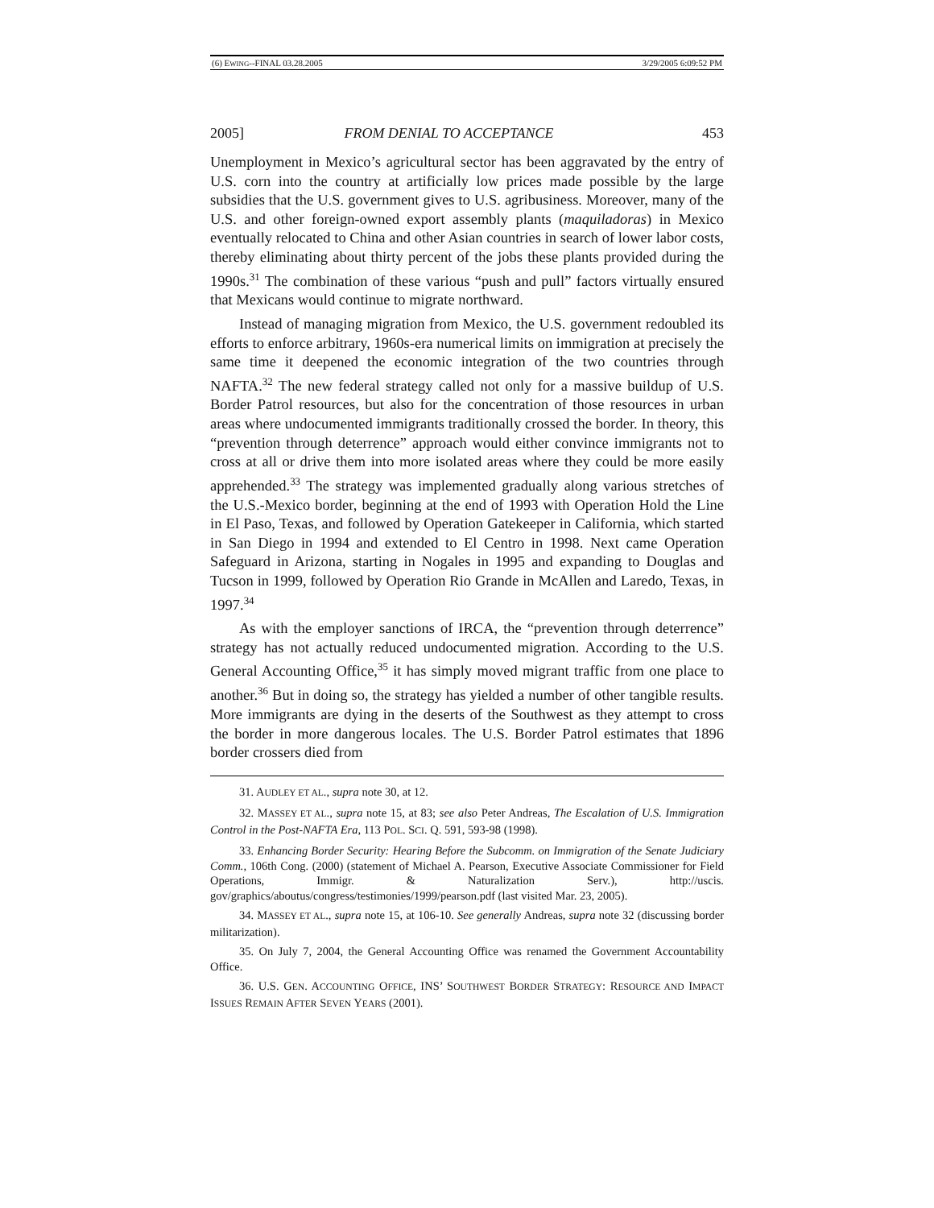(6) EWING--FINAL 03.28.2005 3/29/2005 6:09:52 PM
2005] FROM DENIAL TO ACCEPTANCE 453
Unemployment in Mexico’s agricultural sector has been aggravated by the entry of U.S. corn into the country at artificially low prices made possible by the large subsidies that the U.S. government gives to U.S. agribusiness. Moreover, many of the U.S. and other foreign-owned export assembly plants (maquiladoras) in Mexico eventually relocated to China and other Asian countries in search of lower labor costs, thereby eliminating about thirty percent of the jobs these plants provided during the 1990s.<sup>31</sup> The combination of these various “push and pull” factors virtually ensured that Mexicans would continue to migrate northward.
Instead of managing migration from Mexico, the U.S. government redoubled its efforts to enforce arbitrary, 1960s-era numerical limits on immigration at precisely the same time it deepened the economic integration of the two countries through NAFTA.<sup>32</sup> The new federal strategy called not only for a massive buildup of U.S. Border Patrol resources, but also for the concentration of those resources in urban areas where undocumented immigrants traditionally crossed the border. In theory, this “prevention through deterrence” approach would either convince immigrants not to cross at all or drive them into more isolated areas where they could be more easily apprehended.<sup>33</sup> The strategy was implemented gradually along various stretches of the U.S.-Mexico border, beginning at the end of 1993 with Operation Hold the Line in El Paso, Texas, and followed by Operation Gatekeeper in California, which started in San Diego in 1994 and extended to El Centro in 1998. Next came Operation Safeguard in Arizona, starting in Nogales in 1995 and expanding to Douglas and Tucson in 1999, followed by Operation Rio Grande in McAllen and Laredo, Texas, in 1997.<sup>34</sup>
As with the employer sanctions of IRCA, the “prevention through deterrence” strategy has not actually reduced undocumented migration. According to the U.S. General Accounting Office,<sup>35</sup> it has simply moved migrant traffic from one place to another.<sup>36</sup> But in doing so, the strategy has yielded a number of other tangible results. More immigrants are dying in the deserts of the Southwest as they attempt to cross the border in more dangerous locales. The U.S. Border Patrol estimates that 1896 border crossers died from
31. AUDLEY ET AL., supra note 30, at 12.
32. MASSEY ET AL., supra note 15, at 83; see also Peter Andreas, The Escalation of U.S. Immigration Control in the Post-NAFTA Era, 113 POL. SCI. Q. 591, 593-98 (1998).
33. Enhancing Border Security: Hearing Before the Subcomm. on Immigration of the Senate Judiciary Comm., 106th Cong. (2000) (statement of Michael A. Pearson, Executive Associate Commissioner for Field Operations, Immigr. & Naturalization Serv.), http://uscis. gov/graphics/aboutus/congress/testimonies/1999/pearson.pdf (last visited Mar. 23, 2005).
34. MASSEY ET AL., supra note 15, at 106-10. See generally Andreas, supra note 32 (discussing border militarization).
35. On July 7, 2004, the General Accounting Office was renamed the Government Accountability Office.
36. U.S. GEN. ACCOUNTING OFFICE, INS’ SOUTHWEST BORDER STRATEGY: RESOURCE AND IMPACT ISSUES REMAIN AFTER SEVEN YEARS (2001).